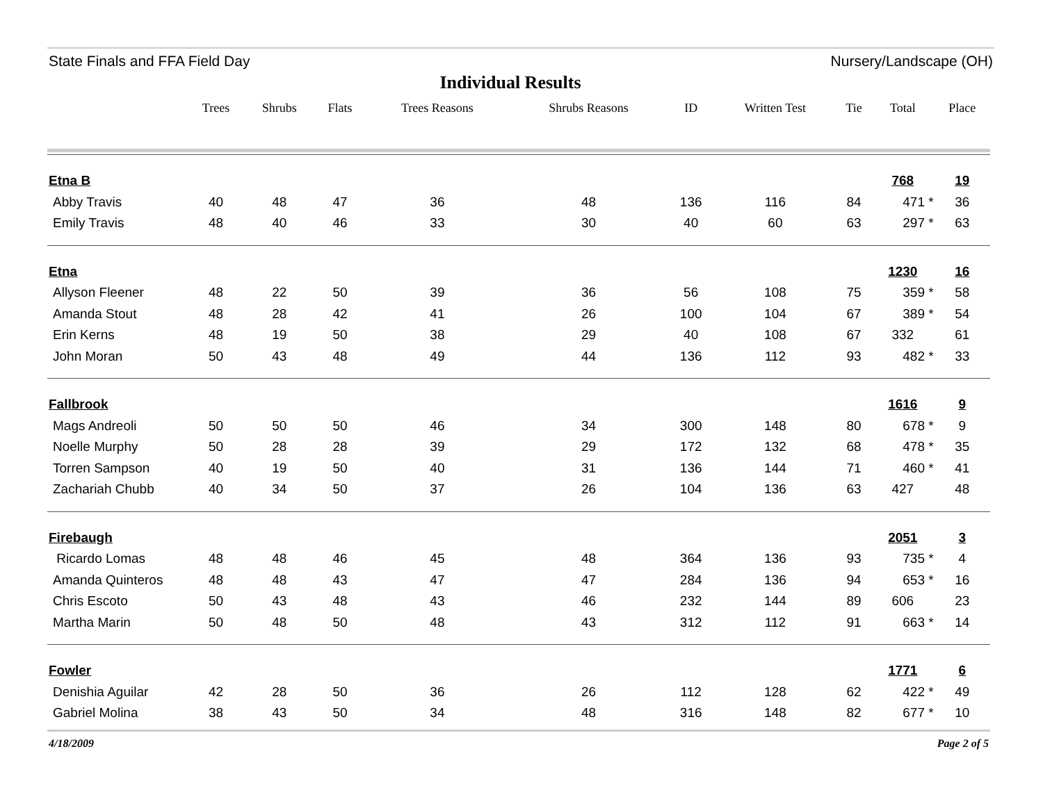State Finals and FFA Field Day Nursery/Landscape (OH)
Individual Results
| | Trees | Shrubs | Flats | Trees Reasons | Shrubs Reasons | ID | Written Test | Tie | Total | Place |
| --- | --- | --- | --- | --- | --- | --- | --- | --- | --- | --- |
| Etna B | | | | | | | | | 768 | 19 |
| Abby Travis | 40 | 48 | 47 | 36 | 48 | 136 | 116 | 84 | 471 * | 36 |
| Emily Travis | 48 | 40 | 46 | 33 | 30 | 40 | 60 | 63 | 297 * | 63 |
| Etna | | | | | | | | | 1230 | 16 |
| Allyson Fleener | 48 | 22 | 50 | 39 | 36 | 56 | 108 | 75 | 359 * | 58 |
| Amanda Stout | 48 | 28 | 42 | 41 | 26 | 100 | 104 | 67 | 389 * | 54 |
| Erin Kerns | 48 | 19 | 50 | 38 | 29 | 40 | 108 | 67 | 332 | 61 |
| John Moran | 50 | 43 | 48 | 49 | 44 | 136 | 112 | 93 | 482 * | 33 |
| Fallbrook | | | | | | | | | 1616 | 9 |
| Mags Andreoli | 50 | 50 | 50 | 46 | 34 | 300 | 148 | 80 | 678 * | 9 |
| Noelle Murphy | 50 | 28 | 28 | 39 | 29 | 172 | 132 | 68 | 478 * | 35 |
| Torren Sampson | 40 | 19 | 50 | 40 | 31 | 136 | 144 | 71 | 460 * | 41 |
| Zachariah Chubb | 40 | 34 | 50 | 37 | 26 | 104 | 136 | 63 | 427 | 48 |
| Firebaugh | | | | | | | | | 2051 | 3 |
| Ricardo Lomas | 48 | 48 | 46 | 45 | 48 | 364 | 136 | 93 | 735 * | 4 |
| Amanda Quinteros | 48 | 48 | 43 | 47 | 47 | 284 | 136 | 94 | 653 * | 16 |
| Chris Escoto | 50 | 43 | 48 | 43 | 46 | 232 | 144 | 89 | 606 | 23 |
| Martha Marin | 50 | 48 | 50 | 48 | 43 | 312 | 112 | 91 | 663 * | 14 |
| Fowler | | | | | | | | | 1771 | 6 |
| Denishia Aguilar | 42 | 28 | 50 | 36 | 26 | 112 | 128 | 62 | 422 * | 49 |
| Gabriel Molina | 38 | 43 | 50 | 34 | 48 | 316 | 148 | 82 | 677 * | 10 |
4/18/2009 Page 2 of 5